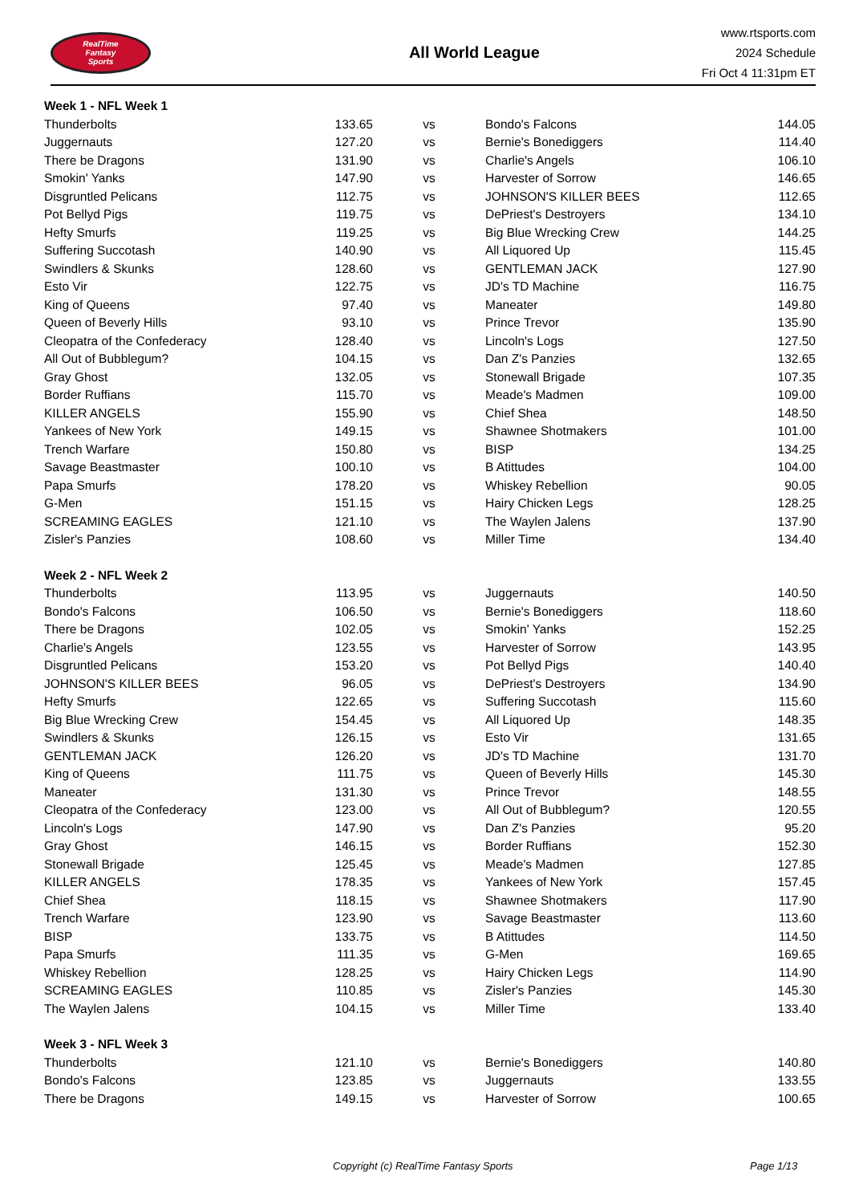RealTime
Fantasy
Sports
All World League
www.rtsports.com
2024 Schedule
Fri Oct 4 11:31pm ET
| Week 1 - NFL Week 1 | | | | |
| Thunderbolts | 133.65 | vs | Bondo's Falcons | 144.05 |
| Juggernauts | 127.20 | vs | Bernie's Bonediggers | 114.40 |
| There be Dragons | 131.90 | vs | Charlie's Angels | 106.10 |
| Smokin' Yanks | 147.90 | vs | Harvester of Sorrow | 146.65 |
| Disgruntled Pelicans | 112.75 | vs | JOHNSON'S KILLER BEES | 112.65 |
| Pot Bellyd Pigs | 119.75 | vs | DePriest's Destroyers | 134.10 |
| Hefty Smurfs | 119.25 | vs | Big Blue Wrecking Crew | 144.25 |
| Suffering Succotash | 140.90 | vs | All Liquored Up | 115.45 |
| Swindlers & Skunks | 128.60 | vs | GENTLEMAN JACK | 127.90 |
| Esto Vir | 122.75 | vs | JD's TD Machine | 116.75 |
| King of Queens | 97.40 | vs | Maneater | 149.80 |
| Queen of Beverly Hills | 93.10 | vs | Prince Trevor | 135.90 |
| Cleopatra of the Confederacy | 128.40 | vs | Lincoln's Logs | 127.50 |
| All Out of Bubblegum? | 104.15 | vs | Dan Z's Panzies | 132.65 |
| Gray Ghost | 132.05 | vs | Stonewall Brigade | 107.35 |
| Border Ruffians | 115.70 | vs | Meade's Madmen | 109.00 |
| KILLER ANGELS | 155.90 | vs | Chief Shea | 148.50 |
| Yankees of New York | 149.15 | vs | Shawnee Shotmakers | 101.00 |
| Trench Warfare | 150.80 | vs | BISP | 134.25 |
| Savage Beastmaster | 100.10 | vs | B Atittudes | 104.00 |
| Papa Smurfs | 178.20 | vs | Whiskey Rebellion | 90.05 |
| G-Men | 151.15 | vs | Hairy Chicken Legs | 128.25 |
| SCREAMING EAGLES | 121.10 | vs | The Waylen Jalens | 137.90 |
| Zisler's Panzies | 108.60 | vs | Miller Time | 134.40 |
| Week 2 - NFL Week 2 | | | | |
| Thunderbolts | 113.95 | vs | Juggernauts | 140.50 |
| Bondo's Falcons | 106.50 | vs | Bernie's Bonediggers | 118.60 |
| There be Dragons | 102.05 | vs | Smokin' Yanks | 152.25 |
| Charlie's Angels | 123.55 | vs | Harvester of Sorrow | 143.95 |
| Disgruntled Pelicans | 153.20 | vs | Pot Bellyd Pigs | 140.40 |
| JOHNSON'S KILLER BEES | 96.05 | vs | DePriest's Destroyers | 134.90 |
| Hefty Smurfs | 122.65 | vs | Suffering Succotash | 115.60 |
| Big Blue Wrecking Crew | 154.45 | vs | All Liquored Up | 148.35 |
| Swindlers & Skunks | 126.15 | vs | Esto Vir | 131.65 |
| GENTLEMAN JACK | 126.20 | vs | JD's TD Machine | 131.70 |
| King of Queens | 111.75 | vs | Queen of Beverly Hills | 145.30 |
| Maneater | 131.30 | vs | Prince Trevor | 148.55 |
| Cleopatra of the Confederacy | 123.00 | vs | All Out of Bubblegum? | 120.55 |
| Lincoln's Logs | 147.90 | vs | Dan Z's Panzies | 95.20 |
| Gray Ghost | 146.15 | vs | Border Ruffians | 152.30 |
| Stonewall Brigade | 125.45 | vs | Meade's Madmen | 127.85 |
| KILLER ANGELS | 178.35 | vs | Yankees of New York | 157.45 |
| Chief Shea | 118.15 | vs | Shawnee Shotmakers | 117.90 |
| Trench Warfare | 123.90 | vs | Savage Beastmaster | 113.60 |
| BISP | 133.75 | vs | B Atittudes | 114.50 |
| Papa Smurfs | 111.35 | vs | G-Men | 169.65 |
| Whiskey Rebellion | 128.25 | vs | Hairy Chicken Legs | 114.90 |
| SCREAMING EAGLES | 110.85 | vs | Zisler's Panzies | 145.30 |
| The Waylen Jalens | 104.15 | vs | Miller Time | 133.40 |
| Week 3 - NFL Week 3 | | | | |
| Thunderbolts | 121.10 | vs | Bernie's Bonediggers | 140.80 |
| Bondo's Falcons | 123.85 | vs | Juggernauts | 133.55 |
| There be Dragons | 149.15 | vs | Harvester of Sorrow | 100.65 |
Copyright (c) RealTime Fantasy Sports Page 1/13